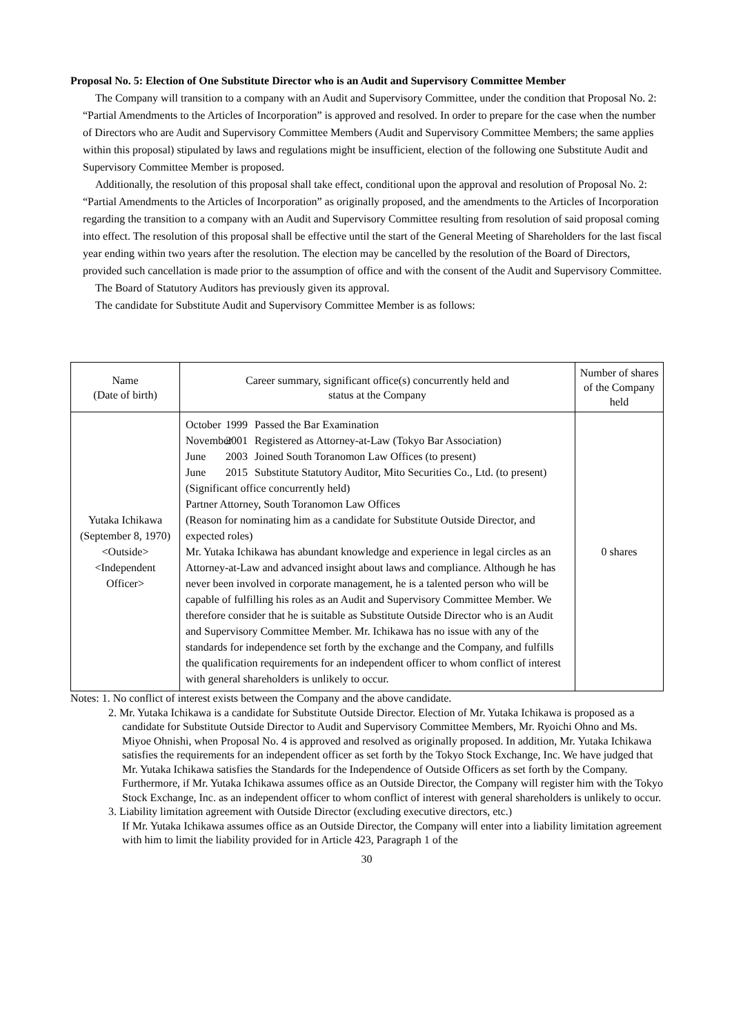Proposal No. 5: Election of One Substitute Director who is an Audit and Supervisory Committee Member
The Company will transition to a company with an Audit and Supervisory Committee, under the condition that Proposal No. 2: “Partial Amendments to the Articles of Incorporation” is approved and resolved. In order to prepare for the case when the number of Directors who are Audit and Supervisory Committee Members (Audit and Supervisory Committee Members; the same applies within this proposal) stipulated by laws and regulations might be insufficient, election of the following one Substitute Audit and Supervisory Committee Member is proposed.
Additionally, the resolution of this proposal shall take effect, conditional upon the approval and resolution of Proposal No. 2: “Partial Amendments to the Articles of Incorporation” as originally proposed, and the amendments to the Articles of Incorporation regarding the transition to a company with an Audit and Supervisory Committee resulting from resolution of said proposal coming into effect. The resolution of this proposal shall be effective until the start of the General Meeting of Shareholders for the last fiscal year ending within two years after the resolution. The election may be cancelled by the resolution of the Board of Directors, provided such cancellation is made prior to the assumption of office and with the consent of the Audit and Supervisory Committee.
The Board of Statutory Auditors has previously given its approval.
The candidate for Substitute Audit and Supervisory Committee Member is as follows:
| Name (Date of birth) | Career summary, significant office(s) concurrently held and status at the Company | Number of shares of the Company held |
| --- | --- | --- |
| Yutaka Ichikawa (September 8, 1970) <Outside> <Independent Officer> | October 1999 Passed the Bar Examination November 2001 Registered as Attorney-at-Law (Tokyo Bar Association) June 2003 Joined South Toranomon Law Offices (to present) June 2015 Substitute Statutory Auditor, Mito Securities Co., Ltd. (to present) (Significant office concurrently held) Partner Attorney, South Toranomon Law Offices (Reason for nominating him as a candidate for Substitute Outside Director, and expected roles) Mr. Yutaka Ichikawa has abundant knowledge and experience in legal circles as an Attorney-at-Law and advanced insight about laws and compliance. Although he has never been involved in corporate management, he is a talented person who will be capable of fulfilling his roles as an Audit and Supervisory Committee Member. We therefore consider that he is suitable as Substitute Outside Director who is an Audit and Supervisory Committee Member. Mr. Ichikawa has no issue with any of the standards for independence set forth by the exchange and the Company, and fulfills the qualification requirements for an independent officer to whom conflict of interest with general shareholders is unlikely to occur. | 0 shares |
Notes: 1. No conflict of interest exists between the Company and the above candidate.
2. Mr. Yutaka Ichikawa is a candidate for Substitute Outside Director. Election of Mr. Yutaka Ichikawa is proposed as a candidate for Substitute Outside Director to Audit and Supervisory Committee Members, Mr. Ryoichi Ohno and Ms. Miyoe Ohnishi, when Proposal No. 4 is approved and resolved as originally proposed. In addition, Mr. Yutaka Ichikawa satisfies the requirements for an independent officer as set forth by the Tokyo Stock Exchange, Inc. We have judged that Mr. Yutaka Ichikawa satisfies the Standards for the Independence of Outside Officers as set forth by the Company. Furthermore, if Mr. Yutaka Ichikawa assumes office as an Outside Director, the Company will register him with the Tokyo Stock Exchange, Inc. as an independent officer to whom conflict of interest with general shareholders is unlikely to occur.
3. Liability limitation agreement with Outside Director (excluding executive directors, etc.)
If Mr. Yutaka Ichikawa assumes office as an Outside Director, the Company will enter into a liability limitation agreement with him to limit the liability provided for in Article 423, Paragraph 1 of the
30